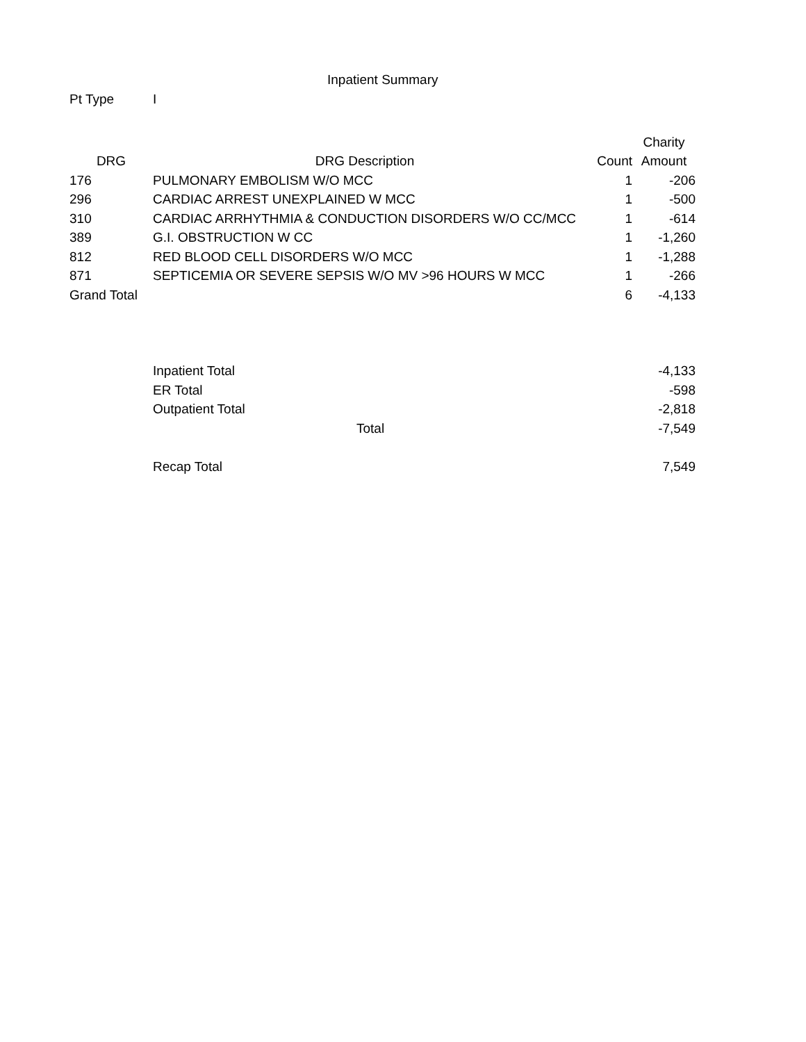Inpatient Summary
Pt Type I
| | | | Charity |
| --- | --- | --- | --- |
| DRG | DRG Description | Count | Amount |
| 176 | PULMONARY EMBOLISM W/O MCC | 1 | -206 |
| 296 | CARDIAC ARREST UNEXPLAINED W MCC | 1 | -500 |
| 310 | CARDIAC ARRHYTHMIA & CONDUCTION DISORDERS W/O CC/MCC | 1 | -614 |
| 389 | G.I. OBSTRUCTION W CC | 1 | -1,260 |
| 812 | RED BLOOD CELL DISORDERS W/O MCC | 1 | -1,288 |
| 871 | SEPTICEMIA OR SEVERE SEPSIS W/O MV >96 HOURS W MCC | 1 | -266 |
| Grand Total | | 6 | -4,133 |
| | Inpatient Total | | -4,133 |
| | ER Total | | -598 |
| | Outpatient Total | | -2,818 |
| | Total | | -7,549 |
| | Recap Total | | 7,549 |